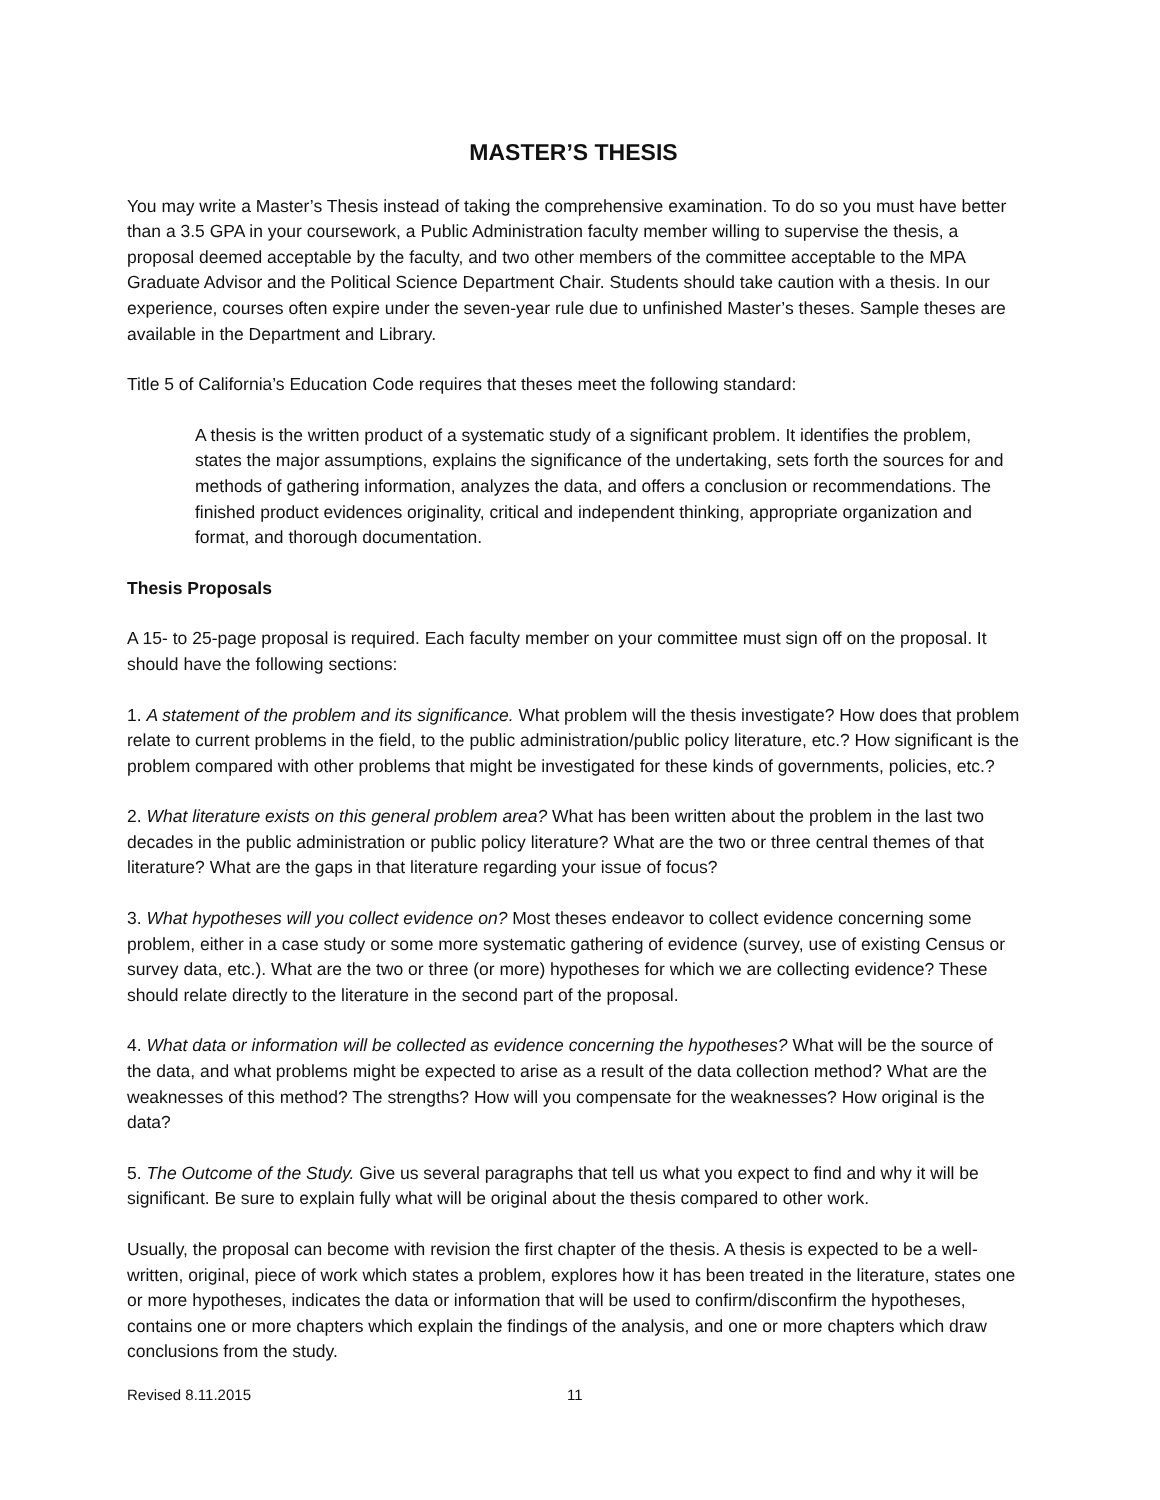MASTER’S THESIS
You may write a Master’s Thesis instead of taking the comprehensive examination. To do so you must have better than a 3.5 GPA in your coursework, a Public Administration faculty member willing to supervise the thesis, a proposal deemed acceptable by the faculty, and two other members of the committee acceptable to the MPA Graduate Advisor and the Political Science Department Chair. Students should take caution with a thesis. In our experience, courses often expire under the seven-year rule due to unfinished Master’s theses. Sample theses are available in the Department and Library.
Title 5 of California’s Education Code requires that theses meet the following standard:
A thesis is the written product of a systematic study of a significant problem. It identifies the problem, states the major assumptions, explains the significance of the undertaking, sets forth the sources for and methods of gathering information, analyzes the data, and offers a conclusion or recommendations. The finished product evidences originality, critical and independent thinking, appropriate organization and format, and thorough documentation.
Thesis Proposals
A 15- to 25-page proposal is required. Each faculty member on your committee must sign off on the proposal. It should have the following sections:
1. A statement of the problem and its significance. What problem will the thesis investigate? How does that problem relate to current problems in the field, to the public administration/public policy literature, etc.? How significant is the problem compared with other problems that might be investigated for these kinds of governments, policies, etc.?
2. What literature exists on this general problem area? What has been written about the problem in the last two decades in the public administration or public policy literature? What are the two or three central themes of that literature? What are the gaps in that literature regarding your issue of focus?
3. What hypotheses will you collect evidence on? Most theses endeavor to collect evidence concerning some problem, either in a case study or some more systematic gathering of evidence (survey, use of existing Census or survey data, etc.). What are the two or three (or more) hypotheses for which we are collecting evidence? These should relate directly to the literature in the second part of the proposal.
4. What data or information will be collected as evidence concerning the hypotheses? What will be the source of the data, and what problems might be expected to arise as a result of the data collection method? What are the weaknesses of this method? The strengths? How will you compensate for the weaknesses? How original is the data?
5. The Outcome of the Study. Give us several paragraphs that tell us what you expect to find and why it will be significant. Be sure to explain fully what will be original about the thesis compared to other work.
Usually, the proposal can become with revision the first chapter of the thesis. A thesis is expected to be a well-written, original, piece of work which states a problem, explores how it has been treated in the literature, states one or more hypotheses, indicates the data or information that will be used to confirm/disconfirm the hypotheses, contains one or more chapters which explain the findings of the analysis, and one or more chapters which draw conclusions from the study.
Revised 8.11.2015 11